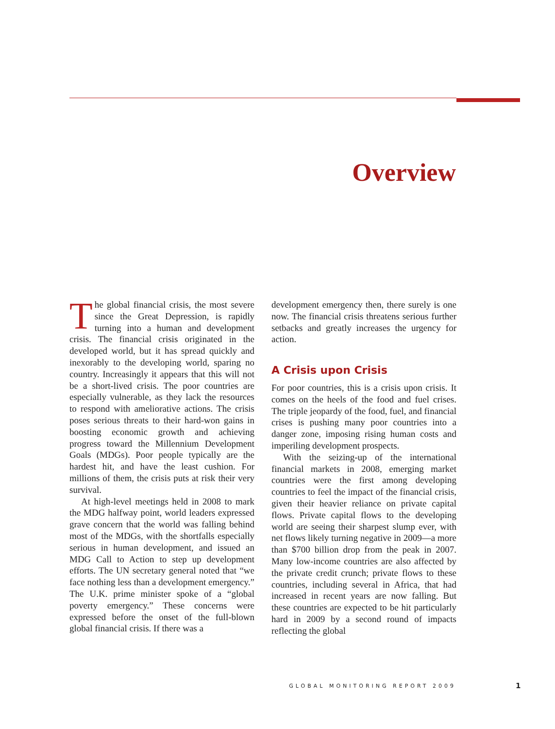Overview
The global financial crisis, the most severe since the Great Depression, is rapidly turning into a human and development crisis. The financial crisis originated in the developed world, but it has spread quickly and inexorably to the developing world, sparing no country. Increasingly it appears that this will not be a short-lived crisis. The poor countries are especially vulnerable, as they lack the resources to respond with ameliorative actions. The crisis poses serious threats to their hard-won gains in boosting economic growth and achieving progress toward the Millennium Development Goals (MDGs). Poor people typically are the hardest hit, and have the least cushion. For millions of them, the crisis puts at risk their very survival.
At high-level meetings held in 2008 to mark the MDG halfway point, world leaders expressed grave concern that the world was falling behind most of the MDGs, with the shortfalls especially serious in human development, and issued an MDG Call to Action to step up development efforts. The UN secretary general noted that “we face nothing less than a development emergency.” The U.K. prime minister spoke of a “global poverty emergency.” These concerns were expressed before the onset of the full-blown global financial crisis. If there was a
development emergency then, there surely is one now. The financial crisis threatens serious further setbacks and greatly increases the urgency for action.
A Crisis upon Crisis
For poor countries, this is a crisis upon crisis. It comes on the heels of the food and fuel crises. The triple jeopardy of the food, fuel, and financial crises is pushing many poor countries into a danger zone, imposing rising human costs and imperiling development prospects.
With the seizing-up of the international financial markets in 2008, emerging market countries were the first among developing countries to feel the impact of the financial crisis, given their heavier reliance on private capital flows. Private capital flows to the developing world are seeing their sharpest slump ever, with net flows likely turning negative in 2009—a more than $700 billion drop from the peak in 2007. Many low-income countries are also affected by the private credit crunch; private flows to these countries, including several in Africa, that had increased in recent years are now falling. But these countries are expected to be hit particularly hard in 2009 by a second round of impacts reflecting the global
GLOBAL MONITORING REPORT 2009 1